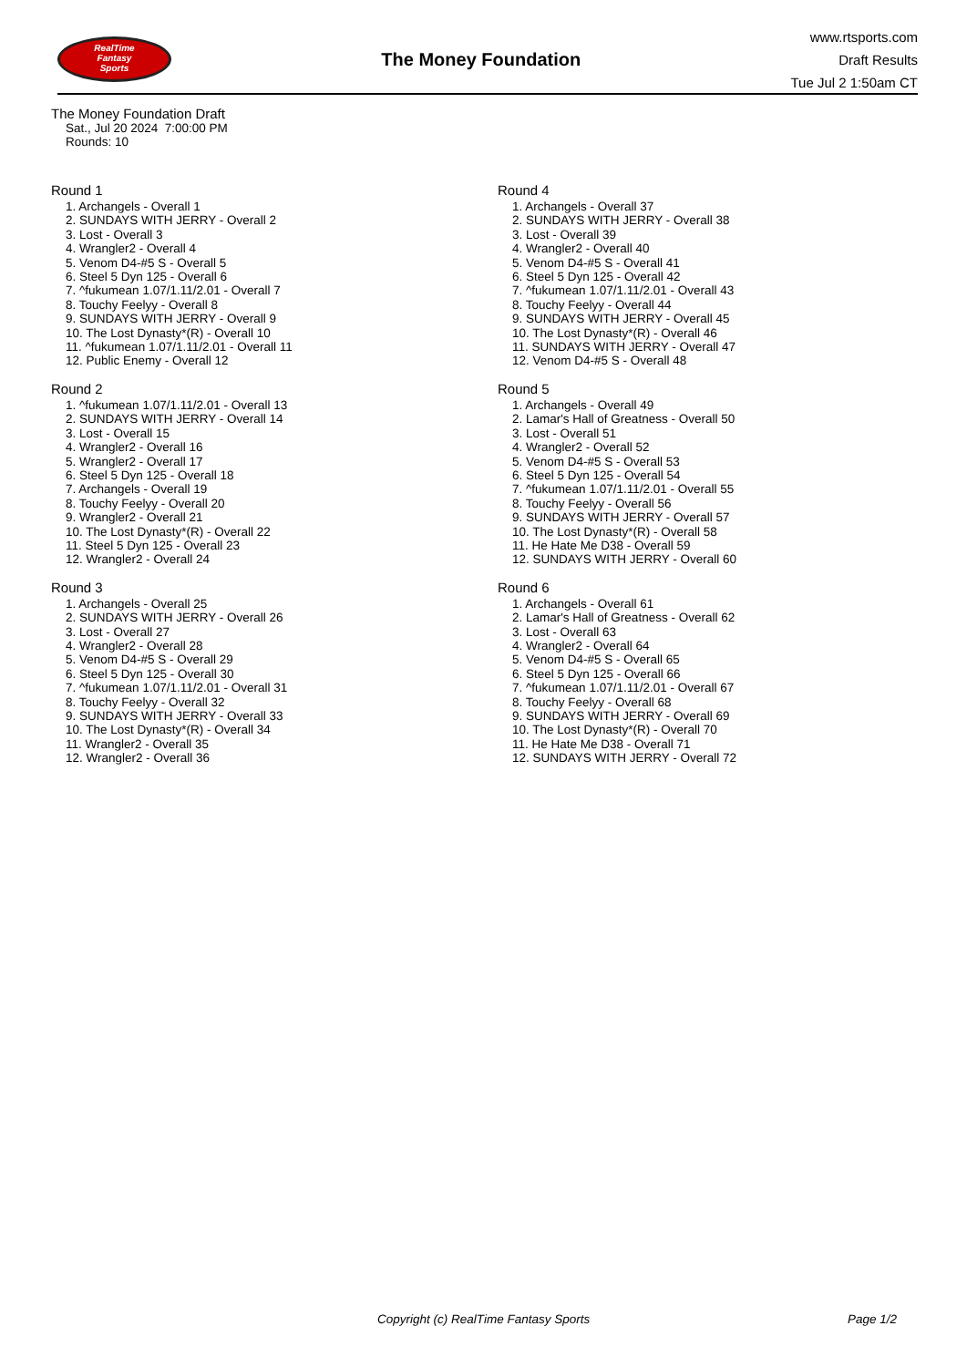RealTime
Fantasy
Sports
The Money Foundation
www.rtsports.com
Draft Results
Tue Jul 2 1:50am CT
The Money Foundation Draft
Sat., Jul 20 2024 7:00:00 PM
Rounds: 10
Round 1
1. Archangels - Overall 1
2. SUNDAYS WITH JERRY - Overall 2
3. Lost - Overall 3
4. Wrangler2 - Overall 4
5. Venom D4-#5 S - Overall 5
6. Steel 5 Dyn 125 - Overall 6
7. ^fukumean 1.07/1.11/2.01 - Overall 7
8. Touchy Feelyy - Overall 8
9. SUNDAYS WITH JERRY - Overall 9
10. The Lost Dynasty*(R) - Overall 10
11. ^fukumean 1.07/1.11/2.01 - Overall 11
12. Public Enemy - Overall 12
Round 2
1. ^fukumean 1.07/1.11/2.01 - Overall 13
2. SUNDAYS WITH JERRY - Overall 14
3. Lost - Overall 15
4. Wrangler2 - Overall 16
5. Wrangler2 - Overall 17
6. Steel 5 Dyn 125 - Overall 18
7. Archangels - Overall 19
8. Touchy Feelyy - Overall 20
9. Wrangler2 - Overall 21
10. The Lost Dynasty*(R) - Overall 22
11. Steel 5 Dyn 125 - Overall 23
12. Wrangler2 - Overall 24
Round 3
1. Archangels - Overall 25
2. SUNDAYS WITH JERRY - Overall 26
3. Lost - Overall 27
4. Wrangler2 - Overall 28
5. Venom D4-#5 S - Overall 29
6. Steel 5 Dyn 125 - Overall 30
7. ^fukumean 1.07/1.11/2.01 - Overall 31
8. Touchy Feelyy - Overall 32
9. SUNDAYS WITH JERRY - Overall 33
10. The Lost Dynasty*(R) - Overall 34
11. Wrangler2 - Overall 35
12. Wrangler2 - Overall 36
Round 4
1. Archangels - Overall 37
2. SUNDAYS WITH JERRY - Overall 38
3. Lost - Overall 39
4. Wrangler2 - Overall 40
5. Venom D4-#5 S - Overall 41
6. Steel 5 Dyn 125 - Overall 42
7. ^fukumean 1.07/1.11/2.01 - Overall 43
8. Touchy Feelyy - Overall 44
9. SUNDAYS WITH JERRY - Overall 45
10. The Lost Dynasty*(R) - Overall 46
11. SUNDAYS WITH JERRY - Overall 47
12. Venom D4-#5 S - Overall 48
Round 5
1. Archangels - Overall 49
2. Lamar's Hall of Greatness - Overall 50
3. Lost - Overall 51
4. Wrangler2 - Overall 52
5. Venom D4-#5 S - Overall 53
6. Steel 5 Dyn 125 - Overall 54
7. ^fukumean 1.07/1.11/2.01 - Overall 55
8. Touchy Feelyy - Overall 56
9. SUNDAYS WITH JERRY - Overall 57
10. The Lost Dynasty*(R) - Overall 58
11. He Hate Me D38 - Overall 59
12. SUNDAYS WITH JERRY - Overall 60
Round 6
1. Archangels - Overall 61
2. Lamar's Hall of Greatness - Overall 62
3. Lost - Overall 63
4. Wrangler2 - Overall 64
5. Venom D4-#5 S - Overall 65
6. Steel 5 Dyn 125 - Overall 66
7. ^fukumean 1.07/1.11/2.01 - Overall 67
8. Touchy Feelyy - Overall 68
9. SUNDAYS WITH JERRY - Overall 69
10. The Lost Dynasty*(R) - Overall 70
11. He Hate Me D38 - Overall 71
12. SUNDAYS WITH JERRY - Overall 72
Copyright (c) RealTime Fantasy Sports Page 1/2